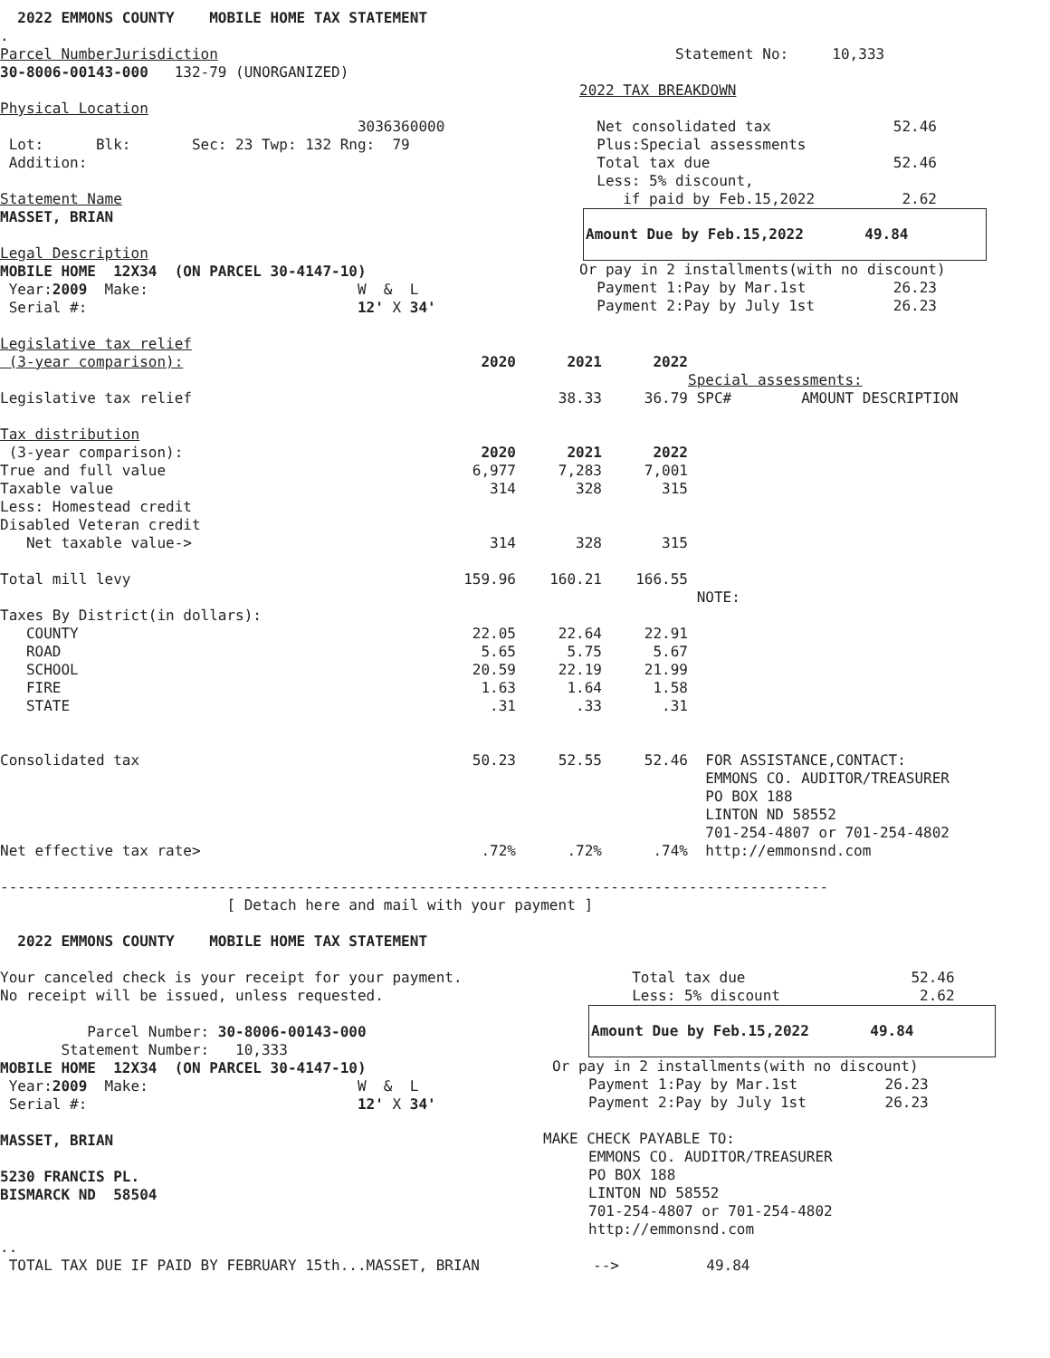2022 EMMONS COUNTY MOBILE HOME TAX STATEMENT
.
Parcel Number Jurisdiction
30-8006-00143-000 132-79 (UNORGANIZED)
Physical Location
3036360000
Lot: Blk: Sec: 23 Twp: 132 Rng: 79
Addition:
Statement Name
MASSET, BRIAN
Legal Description
MOBILE HOME 12X34 (ON PARCEL 30-4147-10)
Year: 2009 Make: W & L
Serial #: 12' X 34'
Statement No: 10,333
2022 TAX BREAKDOWN
Net consolidated tax 52.46
Plus:Special assessments
Total tax due 52.46
Less: 5% discount,
if paid by Feb.15,2022 2.62
Amount Due by Feb.15,2022 49.84
Or pay in 2 installments(with no discount)
Payment 1:Pay by Mar.1st 26.23
Payment 2:Pay by July 1st 26.23
| Legislative tax relief | | | |
| (3-year comparison): | 2020 | 2021 | 2022 |
| Legislative tax relief | | 38.33 | 36.79 |
| Tax distribution | | | |
| (3-year comparison): | 2020 | 2021 | 2022 |
| True and full value | 6,977 | 7,283 | 7,001 |
| Taxable value | 314 | 328 | 315 |
| Less: Homestead credit | | | |
| Disabled Veteran credit | | | |
| Net taxable value-> | 314 | 328 | 315 |
| Total mill levy | 159.96 | 160.21 | 166.55 |
| Taxes By District(in dollars): | | | |
| COUNTY | 22.05 | 22.64 | 22.91 |
| ROAD | 5.65 | 5.75 | 5.67 |
| SCHOOL | 20.59 | 22.19 | 21.99 |
| FIRE | 1.63 | 1.64 | 1.58 |
| STATE | .31 | .33 | .31 |
| Consolidated tax | 50.23 | 52.55 | 52.46 |
| Net effective tax rate> | .72% | .72% | .74% |
Special assessments:
SPC# AMOUNT DESCRIPTION
NOTE:
FOR ASSISTANCE,CONTACT:
EMMONS CO. AUDITOR/TREASURER
PO BOX 188
LINTON ND 58552
701-254-4807 or 701-254-4802
http://emmonsnd.com
-----------------------------------------------------------------------------------------------
[ Detach here and mail with your payment ]
2022 EMMONS COUNTY MOBILE HOME TAX STATEMENT
Your canceled check is your receipt for your payment.
No receipt will be issued, unless requested.
Parcel Number: 30-8006-00143-000
Statement Number: 10,333
MOBILE HOME 12X34 (ON PARCEL 30-4147-10)
Year: 2009 Make: W & L
Serial #: 12' X 34'
MASSET, BRIAN
5230 FRANCIS PL.
BISMARCK ND 58504
Total tax due 52.46
Less: 5% discount 2.62
Amount Due by Feb.15,2022 49.84
Or pay in 2 installments(with no discount)
Payment 1:Pay by Mar.1st 26.23
Payment 2:Pay by July 1st 26.23
MAKE CHECK PAYABLE TO:
EMMONS CO. AUDITOR/TREASURER
PO BOX 188
LINTON ND 58552
701-254-4807 or 701-254-4802
http://emmonsnd.com
..
TOTAL TAX DUE IF PAID BY FEBRUARY 15th...MASSET, BRIAN --> 49.84